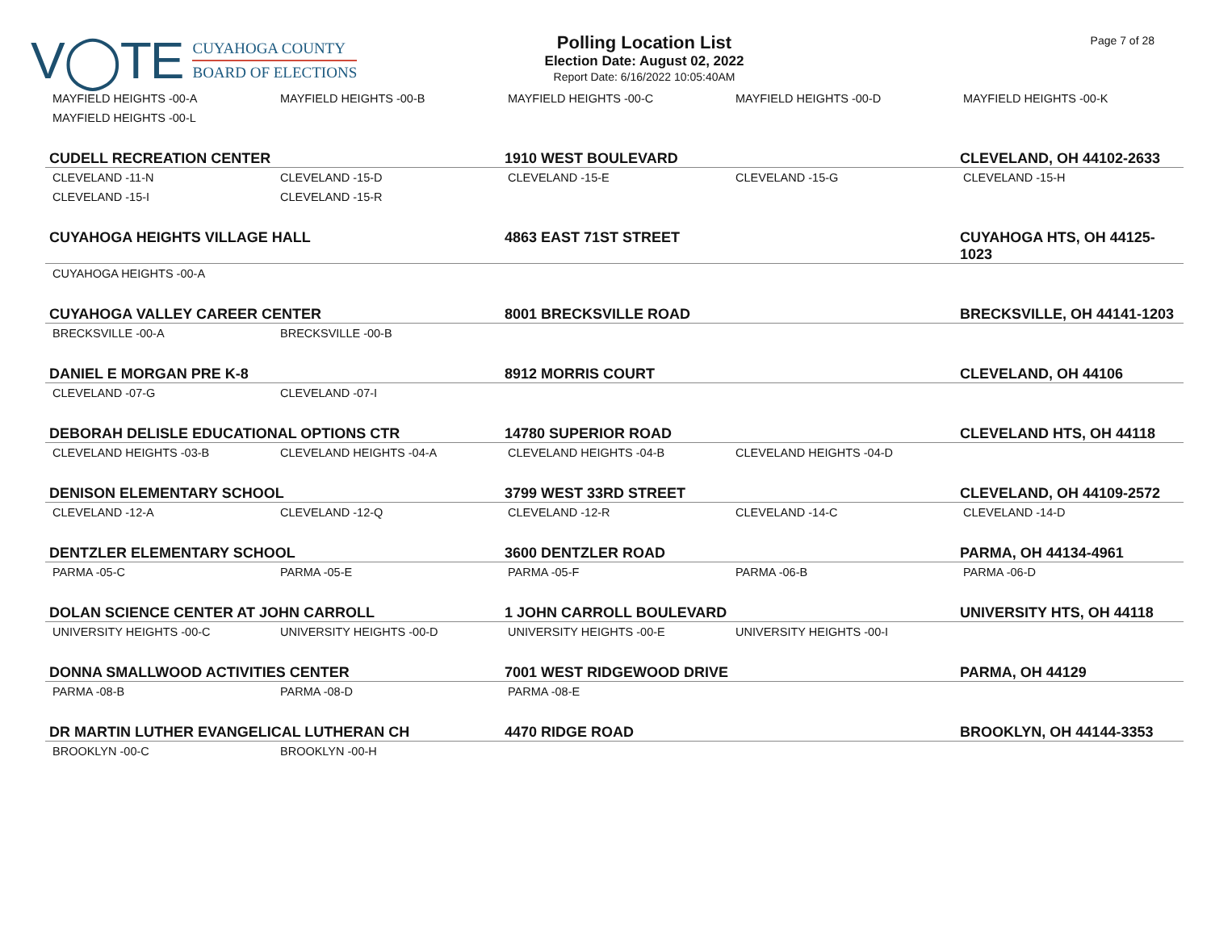V◯TE
CUYAHOGA COUNTY
BOARD OF ELECTIONS
Polling Location List
Election Date: August 02, 2022
Report Date: 6/16/2022 10:05:40AM
Page 7 of 28
| MAYFIELD HEIGHTS -00-A | MAYFIELD HEIGHTS -00-B | MAYFIELD HEIGHTS -00-C | MAYFIELD HEIGHTS -00-D | MAYFIELD HEIGHTS -00-K |
| MAYFIELD HEIGHTS -00-L | | | | |
| CUDELL RECREATION CENTER | | 1910 WEST BOULEVARD | | CLEVELAND, OH 44102-2633 |
| CLEVELAND -11-N | CLEVELAND -15-D | CLEVELAND -15-E | CLEVELAND -15-G | CLEVELAND -15-H |
| CLEVELAND -15-I | CLEVELAND -15-R | | | |
| CUYAHOGA HEIGHTS VILLAGE HALL | | 4863 EAST 71ST STREET | | CUYAHOGA HTS, OH 44125-1023 |
| CUYAHOGA HEIGHTS -00-A | | | | |
| CUYAHOGA VALLEY CAREER CENTER | | 8001 BRECKSVILLE ROAD | | BRECKSVILLE, OH 44141-1203 |
| BRECKSVILLE -00-A | BRECKSVILLE -00-B | | | |
| DANIEL E MORGAN PRE K-8 | | 8912 MORRIS COURT | | CLEVELAND, OH 44106 |
| CLEVELAND -07-G | CLEVELAND -07-I | | | |
| DEBORAH DELISLE EDUCATIONAL OPTIONS CTR | | 14780 SUPERIOR ROAD | | CLEVELAND HTS, OH 44118 |
| CLEVELAND HEIGHTS -03-B | CLEVELAND HEIGHTS -04-A | CLEVELAND HEIGHTS -04-B | CLEVELAND HEIGHTS -04-D | |
| DENISON ELEMENTARY SCHOOL | | 3799 WEST 33RD STREET | | CLEVELAND, OH 44109-2572 |
| CLEVELAND -12-A | CLEVELAND -12-Q | CLEVELAND -12-R | CLEVELAND -14-C | CLEVELAND -14-D |
| DENTZLER ELEMENTARY SCHOOL | | 3600 DENTZLER ROAD | | PARMA, OH 44134-4961 |
| PARMA -05-C | PARMA -05-E | PARMA -05-F | PARMA -06-B | PARMA -06-D |
| DOLAN SCIENCE CENTER AT JOHN CARROLL | | 1 JOHN CARROLL BOULEVARD | | UNIVERSITY HTS, OH 44118 |
| UNIVERSITY HEIGHTS -00-C | UNIVERSITY HEIGHTS -00-D | UNIVERSITY HEIGHTS -00-E | UNIVERSITY HEIGHTS -00-I | |
| DONNA SMALLWOOD ACTIVITIES CENTER | | 7001 WEST RIDGEWOOD DRIVE | | PARMA, OH 44129 |
| PARMA -08-B | PARMA -08-D | PARMA -08-E | | |
| DR MARTIN LUTHER EVANGELICAL LUTHERAN CH | | 4470 RIDGE ROAD | | BROOKLYN, OH 44144-3353 |
| BROOKLYN -00-C | BROOKLYN -00-H | | | |